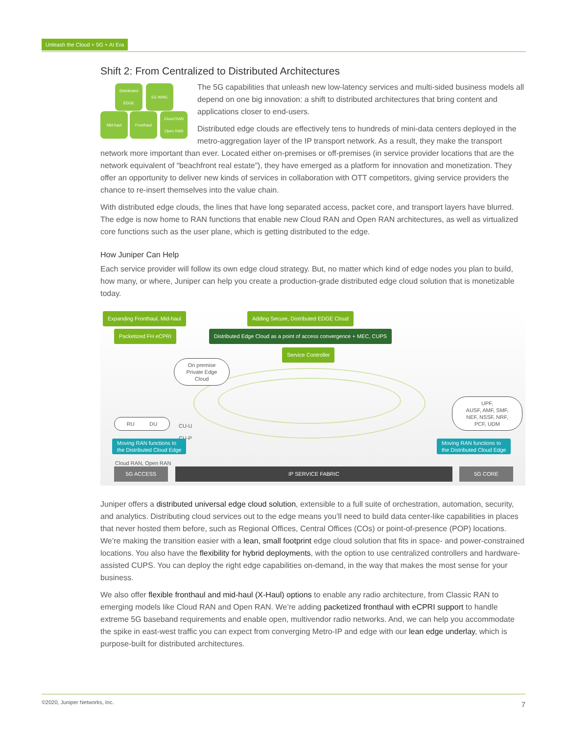Unleash the Cloud + 5G + AI Era
Shift 2: From Centralized to Distributed Architectures
Distributed EDGE
5G WWC
Mid-haul Fronthaul
Cloud RAN Open RAN
The 5G capabilities that unleash new low-latency services and multi-sided business models all depend on one big innovation: a shift to distributed architectures that bring content and applications closer to end-users.
Distributed edge clouds are effectively tens to hundreds of mini-data centers deployed in the metro-aggregation layer of the IP transport network. As a result, they make the transport network more important than ever. Located either on-premises or off-premises (in service provider locations that are the network equivalent of “beachfront real estate”), they have emerged as a platform for innovation and monetization. They offer an opportunity to deliver new kinds of services in collaboration with OTT competitors, giving service providers the chance to re-insert themselves into the value chain.
With distributed edge clouds, the lines that have long separated access, packet core, and transport layers have blurred. The edge is now home to RAN functions that enable new Cloud RAN and Open RAN architectures, as well as virtualized core functions such as the user plane, which is getting distributed to the edge.
How Juniper Can Help
Each service provider will follow its own edge cloud strategy. But, no matter which kind of edge nodes you plan to build, how many, or where, Juniper can help you create a production-grade distributed edge cloud solution that is monetizable today.
Expanding Fronthaul, Mid-haul
Adding Secure, Distributed EDGE Cloud
Packetized FH eCPRI
Distributed Edge Cloud as a point of access convergence + MEC, CUPS
Service Controller
On premise
Private Edge
Cloud
RU DU
CU-U
CU-P
UPF,
AUSF, AMF, SMF,
NEF, NSSF, NRF,
PCF, UDM
Moving RAN functions to
the Distributed Cloud Edge
Moving RAN functions to
the Distributed Cloud Edge
Cloud RAN, Open RAN
5G ACCESS IP SERVICE FABRIC 5G CORE
Juniper offers a distributed universal edge cloud solution, extensible to a full suite of orchestration, automation, security, and analytics. Distributing cloud services out to the edge means you’ll need to build data center-like capabilities in places that never hosted them before, such as Regional Offices, Central Offices (COs) or point-of-presence (POP) locations. We’re making the transition easier with a lean, small footprint edge cloud solution that fits in space- and power-constrained locations. You also have the flexibility for hybrid deployments, with the option to use centralized controllers and hardware-assisted CUPS. You can deploy the right edge capabilities on-demand, in the way that makes the most sense for your business.
We also offer flexible fronthaul and mid-haul (X-Haul) options to enable any radio architecture, from Classic RAN to emerging models like Cloud RAN and Open RAN. We’re adding packetized fronthaul with eCPRI support to handle extreme 5G baseband requirements and enable open, multivendor radio networks. And, we can help you accommodate the spike in east-west traffic you can expect from converging Metro-IP and edge with our lean edge underlay, which is purpose-built for distributed architectures.
©2020, Juniper Networks, Inc. 7